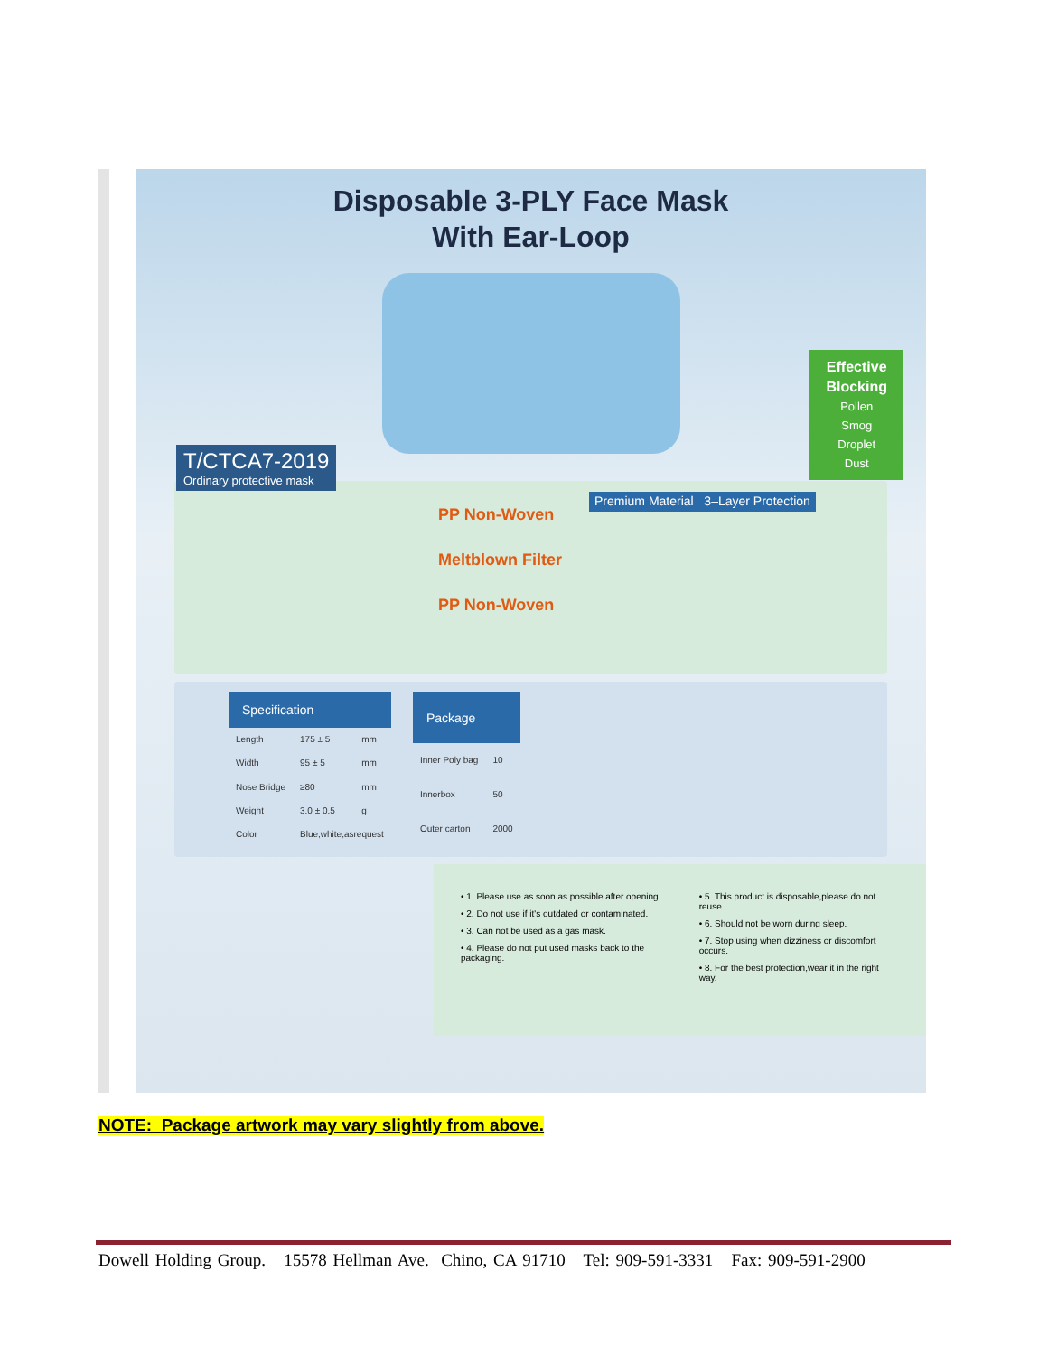Disposable 3-PLY Face Mask
With Ear-Loop
T/CTCA7-2019
Ordinary protective mask
Effective
Blocking
Pollen
Smog
Droplet
Dust
PP Non-Woven
Meltblown Filter
PP Non-Woven
Premium Material 3–Layer Protection
| Specification | | |
| --- | --- | --- |
| Length | 175 ± 5 | mm |
| Width | 95 ± 5 | mm |
| Nose Bridge | ≥80 | mm |
| Weight | 3.0 ± 0.5 | g |
| Color | Blue,white,asrequest | |
| Package | |
| --- | --- |
| Inner Poly bag | 10 |
| Innerbox | 50 |
| Outer carton | 2000 |
• 1. Please use as soon as possible after opening.
• 2. Do not use if it's outdated or contaminated.
• 3. Can not be used as a gas mask.
• 4. Please do not put used masks back to the packaging.
• 5. This product is disposable,please do not reuse.
• 6. Should not be worn during sleep.
• 7. Stop using when dizziness or discomfort occurs.
• 8. For the best protection,wear it in the right way.
NOTE: Package artwork may vary slightly from above.
Dowell Holding Group. 15578 Hellman Ave. Chino, CA 91710 Tel: 909-591-3331 Fax: 909-591-2900